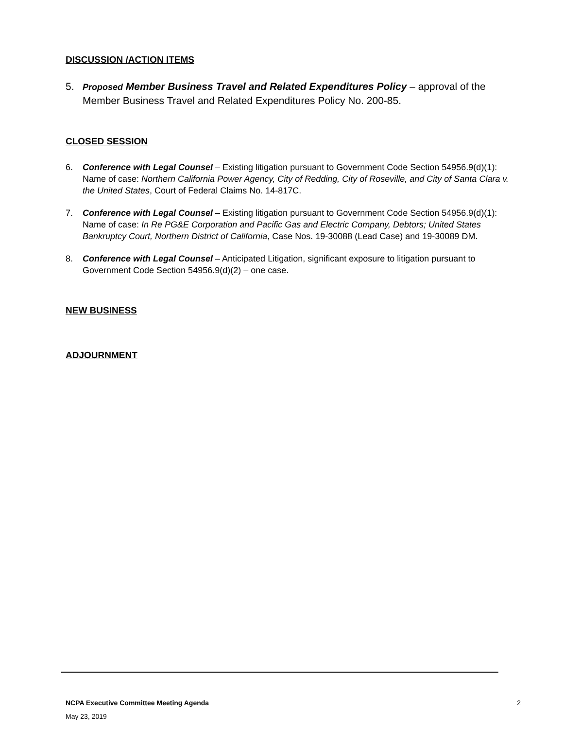DISCUSSION /ACTION ITEMS
5. Proposed Member Business Travel and Related Expenditures Policy – approval of the Member Business Travel and Related Expenditures Policy No. 200-85.
CLOSED SESSION
6. Conference with Legal Counsel – Existing litigation pursuant to Government Code Section 54956.9(d)(1): Name of case: Northern California Power Agency, City of Redding, City of Roseville, and City of Santa Clara v. the United States, Court of Federal Claims No. 14-817C.
7. Conference with Legal Counsel – Existing litigation pursuant to Government Code Section 54956.9(d)(1): Name of case: In Re PG&E Corporation and Pacific Gas and Electric Company, Debtors; United States Bankruptcy Court, Northern District of California, Case Nos. 19-30088 (Lead Case) and 19-30089 DM.
8. Conference with Legal Counsel – Anticipated Litigation, significant exposure to litigation pursuant to Government Code Section 54956.9(d)(2) – one case.
NEW BUSINESS
ADJOURNMENT
NCPA Executive Committee Meeting Agenda 2
May 23, 2019